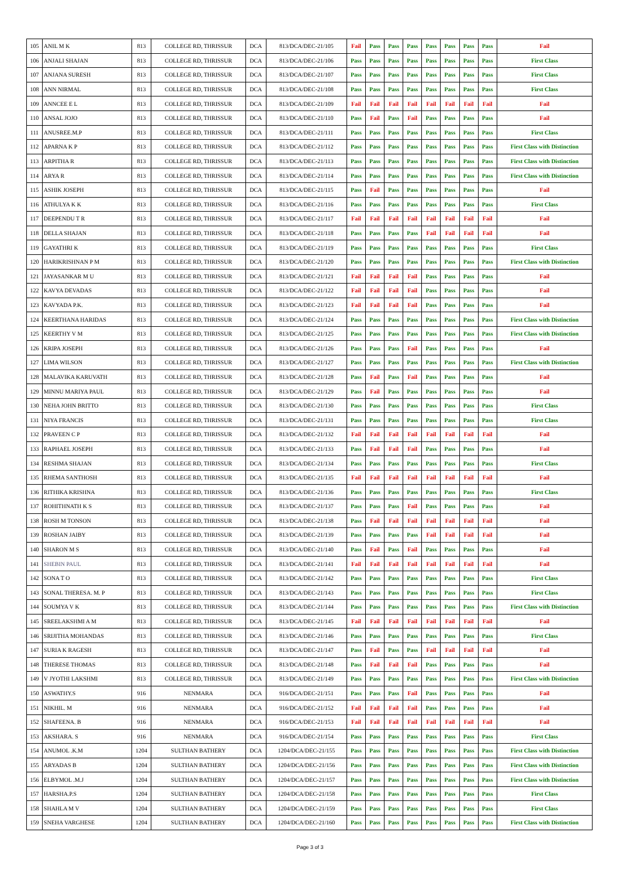| 105 | ANIL M K | 813 | COLLEGE RD, THRISSUR | DCA | 813/DCA/DEC-21/105 | Fail | Pass | Pass | Pass | Pass | Pass | Pass | Pass | Fail |
| 106 | ANJALI SHAJAN | 813 | COLLEGE RD, THRISSUR | DCA | 813/DCA/DEC-21/106 | Pass | Pass | Pass | Pass | Pass | Pass | Pass | Pass | First Class |
| 107 | ANJANA SURESH | 813 | COLLEGE RD, THRISSUR | DCA | 813/DCA/DEC-21/107 | Pass | Pass | Pass | Pass | Pass | Pass | Pass | Pass | First Class |
| 108 | ANN NIRMAL | 813 | COLLEGE RD, THRISSUR | DCA | 813/DCA/DEC-21/108 | Pass | Pass | Pass | Pass | Pass | Pass | Pass | Pass | First Class |
| 109 | ANNCEE E L | 813 | COLLEGE RD, THRISSUR | DCA | 813/DCA/DEC-21/109 | Fail | Fail | Fail | Fail | Fail | Fail | Fail | Fail | Fail |
| 110 | ANSAL JOJO | 813 | COLLEGE RD, THRISSUR | DCA | 813/DCA/DEC-21/110 | Pass | Fail | Pass | Fail | Pass | Pass | Pass | Pass | Fail |
| 111 | ANUSREE.M.P | 813 | COLLEGE RD, THRISSUR | DCA | 813/DCA/DEC-21/111 | Pass | Pass | Pass | Pass | Pass | Pass | Pass | Pass | First Class |
| 112 | APARNA K P | 813 | COLLEGE RD, THRISSUR | DCA | 813/DCA/DEC-21/112 | Pass | Pass | Pass | Pass | Pass | Pass | Pass | Pass | First Class with Distinction |
| 113 | ARPITHA R | 813 | COLLEGE RD, THRISSUR | DCA | 813/DCA/DEC-21/113 | Pass | Pass | Pass | Pass | Pass | Pass | Pass | Pass | First Class with Distinction |
| 114 | ARYA R | 813 | COLLEGE RD, THRISSUR | DCA | 813/DCA/DEC-21/114 | Pass | Pass | Pass | Pass | Pass | Pass | Pass | Pass | First Class with Distinction |
| 115 | ASHIK JOSEPH | 813 | COLLEGE RD, THRISSUR | DCA | 813/DCA/DEC-21/115 | Pass | Fail | Pass | Pass | Pass | Pass | Pass | Pass | Fail |
| 116 | ATHULYA K K | 813 | COLLEGE RD, THRISSUR | DCA | 813/DCA/DEC-21/116 | Pass | Pass | Pass | Pass | Pass | Pass | Pass | Pass | First Class |
| 117 | DEEPENDU T R | 813 | COLLEGE RD, THRISSUR | DCA | 813/DCA/DEC-21/117 | Fail | Fail | Fail | Fail | Fail | Fail | Fail | Fail | Fail |
| 118 | DELLA SHAJAN | 813 | COLLEGE RD, THRISSUR | DCA | 813/DCA/DEC-21/118 | Pass | Pass | Pass | Pass | Fail | Fail | Fail | Fail | Fail |
| 119 | GAYATHRI K | 813 | COLLEGE RD, THRISSUR | DCA | 813/DCA/DEC-21/119 | Pass | Pass | Pass | Pass | Pass | Pass | Pass | Pass | First Class |
| 120 | HARIKRISHNAN P M | 813 | COLLEGE RD, THRISSUR | DCA | 813/DCA/DEC-21/120 | Pass | Pass | Pass | Pass | Pass | Pass | Pass | Pass | First Class with Distinction |
| 121 | JAYASANKAR M U | 813 | COLLEGE RD, THRISSUR | DCA | 813/DCA/DEC-21/121 | Fail | Fail | Fail | Fail | Pass | Pass | Pass | Pass | Fail |
| 122 | KAVYA DEVADAS | 813 | COLLEGE RD, THRISSUR | DCA | 813/DCA/DEC-21/122 | Fail | Fail | Fail | Fail | Pass | Pass | Pass | Pass | Fail |
| 123 | KAVYADA P.K. | 813 | COLLEGE RD, THRISSUR | DCA | 813/DCA/DEC-21/123 | Fail | Fail | Fail | Fail | Pass | Pass | Pass | Pass | Fail |
| 124 | KEERTHANA HARIDAS | 813 | COLLEGE RD, THRISSUR | DCA | 813/DCA/DEC-21/124 | Pass | Pass | Pass | Pass | Pass | Pass | Pass | Pass | First Class with Distinction |
| 125 | KEERTHY V M | 813 | COLLEGE RD, THRISSUR | DCA | 813/DCA/DEC-21/125 | Pass | Pass | Pass | Pass | Pass | Pass | Pass | Pass | First Class with Distinction |
| 126 | KRIPA JOSEPH | 813 | COLLEGE RD, THRISSUR | DCA | 813/DCA/DEC-21/126 | Pass | Pass | Pass | Fail | Pass | Pass | Pass | Pass | Fail |
| 127 | LIMA WILSON | 813 | COLLEGE RD, THRISSUR | DCA | 813/DCA/DEC-21/127 | Pass | Pass | Pass | Pass | Pass | Pass | Pass | Pass | First Class with Distinction |
| 128 | MALAVIKA KARUVATH | 813 | COLLEGE RD, THRISSUR | DCA | 813/DCA/DEC-21/128 | Pass | Fail | Pass | Fail | Pass | Pass | Pass | Pass | Fail |
| 129 | MINNU MARIYA PAUL | 813 | COLLEGE RD, THRISSUR | DCA | 813/DCA/DEC-21/129 | Pass | Fail | Pass | Pass | Pass | Pass | Pass | Pass | Fail |
| 130 | NEHA JOHN BRITTO | 813 | COLLEGE RD, THRISSUR | DCA | 813/DCA/DEC-21/130 | Pass | Pass | Pass | Pass | Pass | Pass | Pass | Pass | First Class |
| 131 | NIYA FRANCIS | 813 | COLLEGE RD, THRISSUR | DCA | 813/DCA/DEC-21/131 | Pass | Pass | Pass | Pass | Pass | Pass | Pass | Pass | First Class |
| 132 | PRAVEEN C P | 813 | COLLEGE RD, THRISSUR | DCA | 813/DCA/DEC-21/132 | Fail | Fail | Fail | Fail | Fail | Fail | Fail | Fail | Fail |
| 133 | RAPHAEL JOSEPH | 813 | COLLEGE RD, THRISSUR | DCA | 813/DCA/DEC-21/133 | Pass | Fail | Fail | Fail | Pass | Pass | Pass | Pass | Fail |
| 134 | RESHMA SHAJAN | 813 | COLLEGE RD, THRISSUR | DCA | 813/DCA/DEC-21/134 | Pass | Pass | Pass | Pass | Pass | Pass | Pass | Pass | First Class |
| 135 | RHEMA SANTHOSH | 813 | COLLEGE RD, THRISSUR | DCA | 813/DCA/DEC-21/135 | Fail | Fail | Fail | Fail | Fail | Fail | Fail | Fail | Fail |
| 136 | RITHIKA KRISHNA | 813 | COLLEGE RD, THRISSUR | DCA | 813/DCA/DEC-21/136 | Pass | Pass | Pass | Pass | Pass | Pass | Pass | Pass | First Class |
| 137 | ROHITHNATH K S | 813 | COLLEGE RD, THRISSUR | DCA | 813/DCA/DEC-21/137 | Pass | Pass | Pass | Fail | Pass | Pass | Pass | Pass | Fail |
| 138 | ROSH M TONSON | 813 | COLLEGE RD, THRISSUR | DCA | 813/DCA/DEC-21/138 | Pass | Fail | Fail | Fail | Fail | Fail | Fail | Fail | Fail |
| 139 | ROSHAN JAIBY | 813 | COLLEGE RD, THRISSUR | DCA | 813/DCA/DEC-21/139 | Pass | Pass | Pass | Pass | Fail | Fail | Fail | Fail | Fail |
| 140 | SHARON M S | 813 | COLLEGE RD, THRISSUR | DCA | 813/DCA/DEC-21/140 | Pass | Fail | Pass | Fail | Pass | Pass | Pass | Pass | Fail |
| 141 | SHEBIN PAUL | 813 | COLLEGE RD, THRISSUR | DCA | 813/DCA/DEC-21/141 | Fail | Fail | Fail | Fail | Fail | Fail | Fail | Fail | Fail |
| 142 | SONA T O | 813 | COLLEGE RD, THRISSUR | DCA | 813/DCA/DEC-21/142 | Pass | Pass | Pass | Pass | Pass | Pass | Pass | Pass | First Class |
| 143 | SONAL THERESA. M. P | 813 | COLLEGE RD, THRISSUR | DCA | 813/DCA/DEC-21/143 | Pass | Pass | Pass | Pass | Pass | Pass | Pass | Pass | First Class |
| 144 | SOUMYA V K | 813 | COLLEGE RD, THRISSUR | DCA | 813/DCA/DEC-21/144 | Pass | Pass | Pass | Pass | Pass | Pass | Pass | Pass | First Class with Distinction |
| 145 | SREELAKSHMI A M | 813 | COLLEGE RD, THRISSUR | DCA | 813/DCA/DEC-21/145 | Fail | Fail | Fail | Fail | Fail | Fail | Fail | Fail | Fail |
| 146 | SRIJITHA MOHANDAS | 813 | COLLEGE RD, THRISSUR | DCA | 813/DCA/DEC-21/146 | Pass | Pass | Pass | Pass | Pass | Pass | Pass | Pass | First Class |
| 147 | SURIA K RAGESH | 813 | COLLEGE RD, THRISSUR | DCA | 813/DCA/DEC-21/147 | Pass | Fail | Pass | Pass | Fail | Fail | Fail | Fail | Fail |
| 148 | THERESE THOMAS | 813 | COLLEGE RD, THRISSUR | DCA | 813/DCA/DEC-21/148 | Pass | Fail | Fail | Fail | Pass | Pass | Pass | Pass | Fail |
| 149 | V JYOTHI LAKSHMI | 813 | COLLEGE RD, THRISSUR | DCA | 813/DCA/DEC-21/149 | Pass | Pass | Pass | Pass | Pass | Pass | Pass | Pass | First Class with Distinction |
| 150 | ASWATHY.S | 916 | NENMARA | DCA | 916/DCA/DEC-21/151 | Pass | Pass | Pass | Fail | Pass | Pass | Pass | Pass | Fail |
| 151 | NIKHIL. M | 916 | NENMARA | DCA | 916/DCA/DEC-21/152 | Fail | Fail | Fail | Fail | Pass | Pass | Pass | Pass | Fail |
| 152 | SHAFEENA. B | 916 | NENMARA | DCA | 916/DCA/DEC-21/153 | Fail | Fail | Fail | Fail | Fail | Fail | Fail | Fail | Fail |
| 153 | AKSHARA. S | 916 | NENMARA | DCA | 916/DCA/DEC-21/154 | Pass | Pass | Pass | Pass | Pass | Pass | Pass | Pass | First Class |
| 154 | ANUMOL .K.M | 1204 | SULTHAN BATHERY | DCA | 1204/DCA/DEC-21/155 | Pass | Pass | Pass | Pass | Pass | Pass | Pass | Pass | First Class with Distinction |
| 155 | ARYADAS B | 1204 | SULTHAN BATHERY | DCA | 1204/DCA/DEC-21/156 | Pass | Pass | Pass | Pass | Pass | Pass | Pass | Pass | First Class with Distinction |
| 156 | ELBYMOL .M.J | 1204 | SULTHAN BATHERY | DCA | 1204/DCA/DEC-21/157 | Pass | Pass | Pass | Pass | Pass | Pass | Pass | Pass | First Class with Distinction |
| 157 | HARSHA.P.S | 1204 | SULTHAN BATHERY | DCA | 1204/DCA/DEC-21/158 | Pass | Pass | Pass | Pass | Pass | Pass | Pass | Pass | First Class |
| 158 | SHAHLA M V | 1204 | SULTHAN BATHERY | DCA | 1204/DCA/DEC-21/159 | Pass | Pass | Pass | Pass | Pass | Pass | Pass | Pass | First Class |
| 159 | SNEHA VARGHESE | 1204 | SULTHAN BATHERY | DCA | 1204/DCA/DEC-21/160 | Pass | Pass | Pass | Pass | Pass | Pass | Pass | Pass | First Class with Distinction |
Page 3 of 3